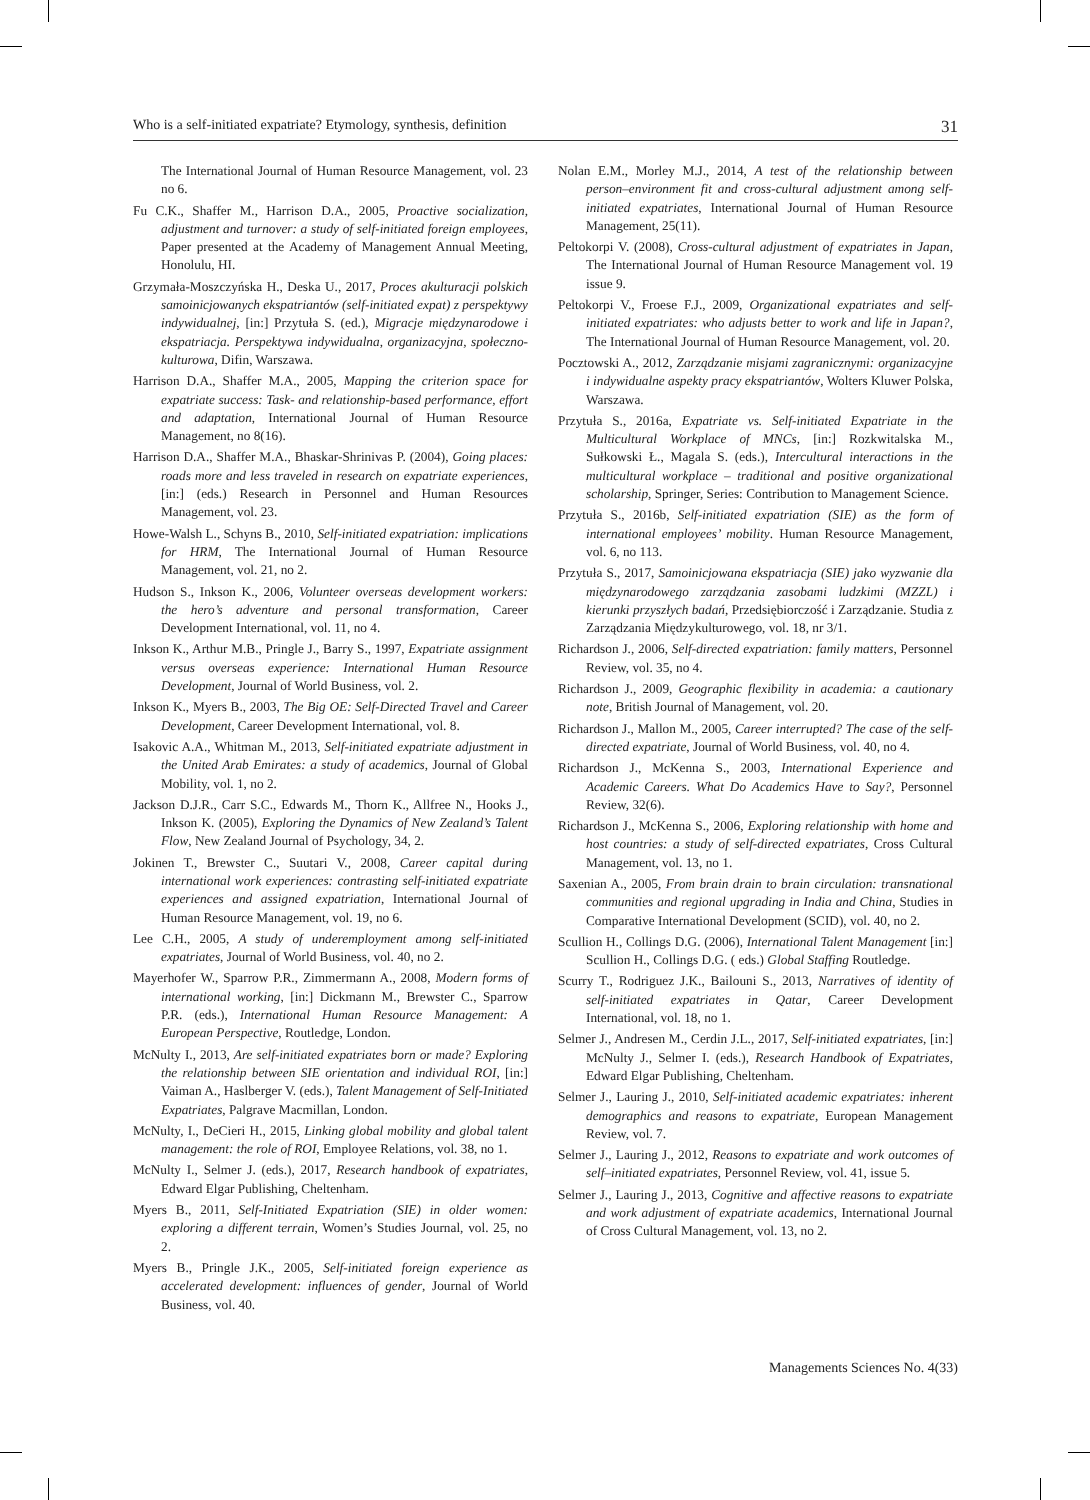Who is a self-initiated expatriate? Etymology, synthesis, definition 31
The International Journal of Human Resource Management, vol. 23 no 6.
Fu C.K., Shaffer M., Harrison D.A., 2005, Proactive socialization, adjustment and turnover: a study of self-initiated foreign employees, Paper presented at the Academy of Management Annual Meeting, Honolulu, HI.
Grzymała-Moszczyńska H., Deska U., 2017, Proces akulturacji polskich samoinicjowanych ekspatriantów (self-initiated expat) z perspektywy indywidualnej, [in:] Przytuła S. (ed.), Migracje międzynarodowe i ekspatriacja. Perspektywa indywidualna, organizacyjna, społeczno-kulturowa, Difin, Warszawa.
Harrison D.A., Shaffer M.A., 2005, Mapping the criterion space for expatriate success: Task- and relationship-based performance, effort and adaptation, International Journal of Human Resource Management, no 8(16).
Harrison D.A., Shaffer M.A., Bhaskar-Shrinivas P. (2004), Going places: roads more and less traveled in research on expatriate experiences, [in:] (eds.) Research in Personnel and Human Resources Management, vol. 23.
Howe-Walsh L., Schyns B., 2010, Self-initiated expatriation: implications for HRM, The International Journal of Human Resource Management, vol. 21, no 2.
Hudson S., Inkson K., 2006, Volunteer overseas development workers: the hero’s adventure and personal transformation, Career Development International, vol. 11, no 4.
Inkson K., Arthur M.B., Pringle J., Barry S., 1997, Expatriate assignment versus overseas experience: International Human Resource Development, Journal of World Business, vol. 2.
Inkson K., Myers B., 2003, The Big OE: Self-Directed Travel and Career Development, Career Development International, vol. 8.
Isakovic A.A., Whitman M., 2013, Self-initiated expatriate adjustment in the United Arab Emirates: a study of academics, Journal of Global Mobility, vol. 1, no 2.
Jackson D.J.R., Carr S.C., Edwards M., Thorn K., Allfree N., Hooks J., Inkson K. (2005), Exploring the Dynamics of New Zealand’s Talent Flow, New Zealand Journal of Psychology, 34, 2.
Jokinen T., Brewster C., Suutari V., 2008, Career capital during international work experiences: contrasting self-initiated expatriate experiences and assigned expatriation, International Journal of Human Resource Management, vol. 19, no 6.
Lee C.H., 2005, A study of underemployment among self-initiated expatriates, Journal of World Business, vol. 40, no 2.
Mayerhofer W., Sparrow P.R., Zimmermann A., 2008, Modern forms of international working, [in:] Dickmann M., Brewster C., Sparrow P.R. (eds.), International Human Resource Management: A European Perspective, Routledge, London.
McNulty I., 2013, Are self-initiated expatriates born or made? Exploring the relationship between SIE orientation and individual ROI, [in:] Vaiman A., Haslberger V. (eds.), Talent Management of Self-Initiated Expatriates, Palgrave Macmillan, London.
McNulty, I., DeCieri H., 2015, Linking global mobility and global talent management: the role of ROI, Employee Relations, vol. 38, no 1.
McNulty I., Selmer J. (eds.), 2017, Research handbook of expatriates, Edward Elgar Publishing, Cheltenham.
Myers B., 2011, Self-Initiated Expatriation (SIE) in older women: exploring a different terrain, Women’s Studies Journal, vol. 25, no 2.
Myers B., Pringle J.K., 2005, Self-initiated foreign experience as accelerated development: influences of gender, Journal of World Business, vol. 40.
Nolan E.M., Morley M.J., 2014, A test of the relationship between person–environment fit and cross-cultural adjustment among self-initiated expatriates, International Journal of Human Resource Management, 25(11).
Peltokorpi V. (2008), Cross-cultural adjustment of expatriates in Japan, The International Journal of Human Resource Management vol. 19 issue 9.
Peltokorpi V., Froese F.J., 2009, Organizational expatriates and self-initiated expatriates: who adjusts better to work and life in Japan?, The International Journal of Human Resource Management, vol. 20.
Pocztowski A., 2012, Zarządzanie misjami zagranicznymi: organizacyjne i indywidualne aspekty pracy ekspatriantów, Wolters Kluwer Polska, Warszawa.
Przytuła S., 2016a, Expatriate vs. Self-initiated Expatriate in the Multicultural Workplace of MNCs, [in:] Rozkwitalska M., Sułkowski Ł., Magala S. (eds.), Intercultural interactions in the multicultural workplace – traditional and positive organizational scholarship, Springer, Series: Contribution to Management Science.
Przytuła S., 2016b, Self-initiated expatriation (SIE) as the form of international employees’ mobility. Human Resource Management, vol. 6, no 113.
Przytuła S., 2017, Samoinicjowana ekspatriacja (SIE) jako wyzwanie dla międzynarodowego zarządzania zasobami ludzkimi (MZZL) i kierunki przyszłych badań, Przedsiębiorczość i Zarządzanie. Studia z Zarządzania Międzykulturowego, vol. 18, nr 3/1.
Richardson J., 2006, Self-directed expatriation: family matters, Personnel Review, vol. 35, no 4.
Richardson J., 2009, Geographic flexibility in academia: a cautionary note, British Journal of Management, vol. 20.
Richardson J., Mallon M., 2005, Career interrupted? The case of the self-directed expatriate, Journal of World Business, vol. 40, no 4.
Richardson J., McKenna S., 2003, International Experience and Academic Careers. What Do Academics Have to Say?, Personnel Review, 32(6).
Richardson J., McKenna S., 2006, Exploring relationship with home and host countries: a study of self-directed expatriates, Cross Cultural Management, vol. 13, no 1.
Saxenian A., 2005, From brain drain to brain circulation: transnational communities and regional upgrading in India and China, Studies in Comparative International Development (SCID), vol. 40, no 2.
Scullion H., Collings D.G. (2006), International Talent Management [in:] Scullion H., Collings D.G. ( eds.) Global Staffing Routledge.
Scurry T., Rodriguez J.K., Bailouni S., 2013, Narratives of identity of self-initiated expatriates in Qatar, Career Development International, vol. 18, no 1.
Selmer J., Andresen M., Cerdin J.L., 2017, Self-initiated expatriates, [in:] McNulty J., Selmer I. (eds.), Research Handbook of Expatriates, Edward Elgar Publishing, Cheltenham.
Selmer J., Lauring J., 2010, Self-initiated academic expatriates: inherent demographics and reasons to expatriate, European Management Review, vol. 7.
Selmer J., Lauring J., 2012, Reasons to expatriate and work outcomes of self–initiated expatriates, Personnel Review, vol. 41, issue 5.
Selmer J., Lauring J., 2013, Cognitive and affective reasons to expatriate and work adjustment of expatriate academics, International Journal of Cross Cultural Management, vol. 13, no 2.
Managements Sciences No. 4(33)